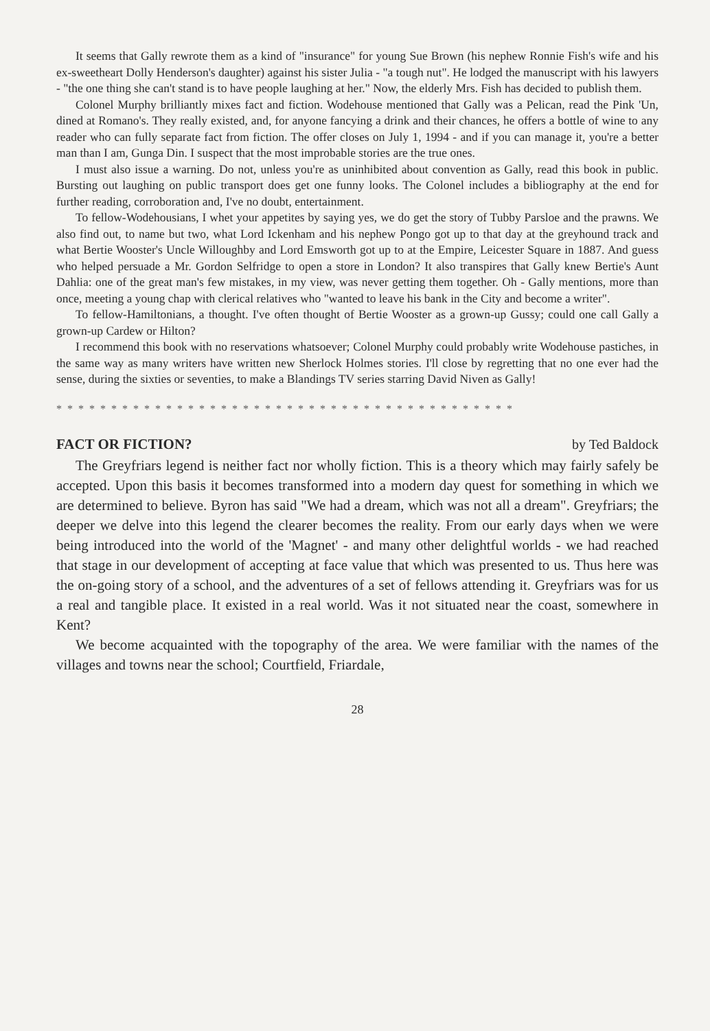It seems that Gally rewrote them as a kind of "insurance" for young Sue Brown (his nephew Ronnie Fish's wife and his ex-sweetheart Dolly Henderson's daughter) against his sister Julia - "a tough nut". He lodged the manuscript with his lawyers - "the one thing she can't stand is to have people laughing at her." Now, the elderly Mrs. Fish has decided to publish them.
Colonel Murphy brilliantly mixes fact and fiction. Wodehouse mentioned that Gally was a Pelican, read the Pink 'Un, dined at Romano's. They really existed, and, for anyone fancying a drink and their chances, he offers a bottle of wine to any reader who can fully separate fact from fiction. The offer closes on July 1, 1994 - and if you can manage it, you're a better man than I am, Gunga Din. I suspect that the most improbable stories are the true ones.
I must also issue a warning. Do not, unless you're as uninhibited about convention as Gally, read this book in public. Bursting out laughing on public transport does get one funny looks. The Colonel includes a bibliography at the end for further reading, corroboration and, I've no doubt, entertainment.
To fellow-Wodehousians, I whet your appetites by saying yes, we do get the story of Tubby Parsloe and the prawns. We also find out, to name but two, what Lord Ickenham and his nephew Pongo got up to that day at the greyhound track and what Bertie Wooster's Uncle Willoughby and Lord Emsworth got up to at the Empire, Leicester Square in 1887. And guess who helped persuade a Mr. Gordon Selfridge to open a store in London? It also transpires that Gally knew Bertie's Aunt Dahlia: one of the great man's few mistakes, in my view, was never getting them together. Oh - Gally mentions, more than once, meeting a young chap with clerical relatives who "wanted to leave his bank in the City and become a writer".
To fellow-Hamiltonians, a thought. I've often thought of Bertie Wooster as a grown-up Gussy; could one call Gally a grown-up Cardew or Hilton?
I recommend this book with no reservations whatsoever; Colonel Murphy could probably write Wodehouse pastiches, in the same way as many writers have written new Sherlock Holmes stories. I'll close by regretting that no one ever had the sense, during the sixties or seventies, to make a Blandings TV series starring David Niven as Gally!
* * * * * * * * * * * * * * * * * * * * * * * * * * * * * * * * * * * * * * * * * *
FACT OR FICTION? by Ted Baldock
The Greyfriars legend is neither fact nor wholly fiction. This is a theory which may fairly safely be accepted. Upon this basis it becomes transformed into a modern day quest for something in which we are determined to believe. Byron has said "We had a dream, which was not all a dream". Greyfriars; the deeper we delve into this legend the clearer becomes the reality. From our early days when we were being introduced into the world of the 'Magnet' - and many other delightful worlds - we had reached that stage in our development of accepting at face value that which was presented to us. Thus here was the on-going story of a school, and the adventures of a set of fellows attending it. Greyfriars was for us a real and tangible place. It existed in a real world. Was it not situated near the coast, somewhere in Kent?
We become acquainted with the topography of the area. We were familiar with the names of the villages and towns near the school; Courtfield, Friardale,
28